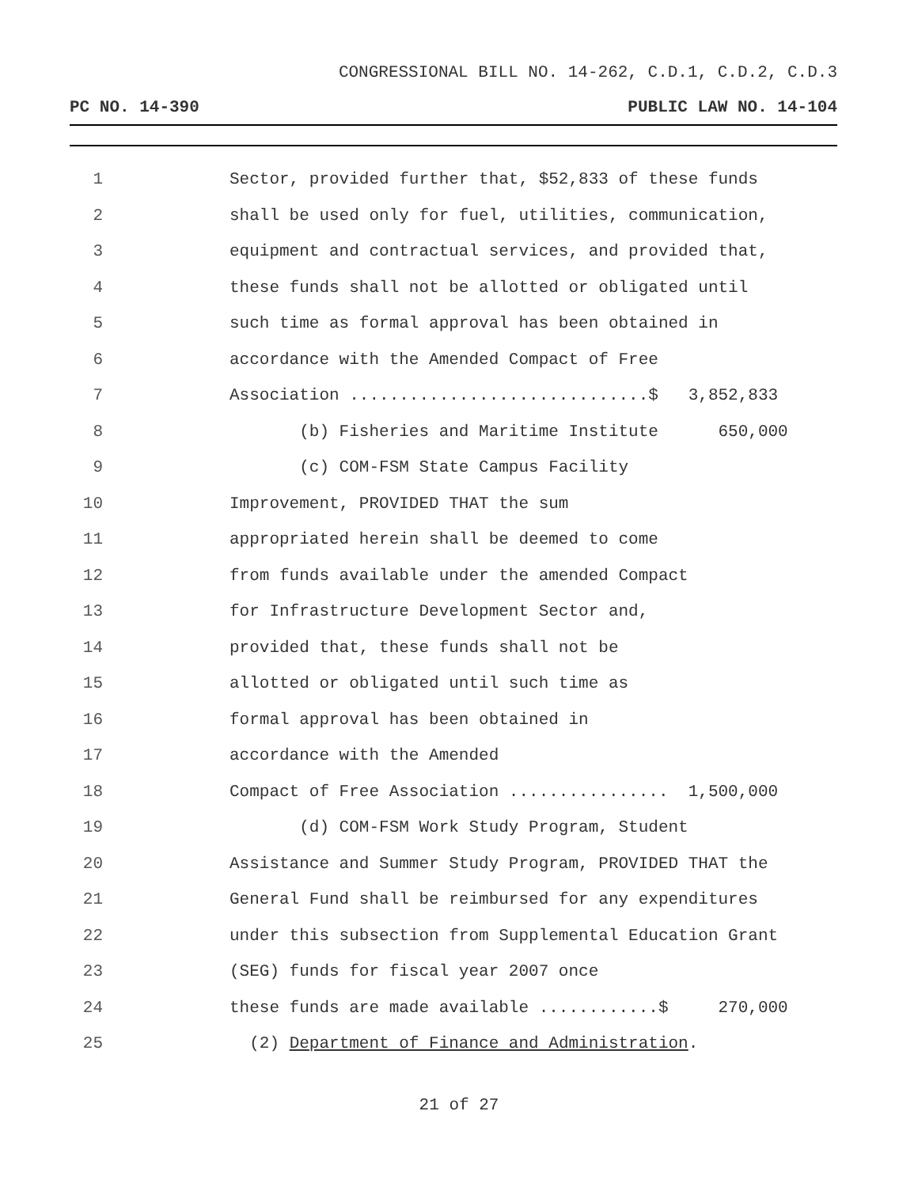CONGRESSIONAL BILL NO. 14-262, C.D.1, C.D.2, C.D.3
PC NO. 14-390 PUBLIC LAW NO. 14-104
1 Sector, provided further that, $52,833 of these funds
2 shall be used only for fuel, utilities, communication,
3 equipment and contractual services, and provided that,
4 these funds shall not be allotted or obligated until
5 such time as formal approval has been obtained in
6 accordance with the Amended Compact of Free
7 Association ..............................$ 3,852,833
8 (b) Fisheries and Maritime Institute 650,000
9 (c) COM-FSM State Campus Facility
10 Improvement, PROVIDED THAT the sum
11 appropriated herein shall be deemed to come
12 from funds available under the amended Compact
13 for Infrastructure Development Sector and,
14 provided that, these funds shall not be
15 allotted or obligated until such time as
16 formal approval has been obtained in
17 accordance with the Amended
18 Compact of Free Association ................ 1,500,000
19 (d) COM-FSM Work Study Program, Student
20 Assistance and Summer Study Program, PROVIDED THAT the
21 General Fund shall be reimbursed for any expenditures
22 under this subsection from Supplemental Education Grant
23 (SEG) funds for fiscal year 2007 once
24 these funds are made available ............$ 270,000
25 (2) Department of Finance and Administration.
21 of 27